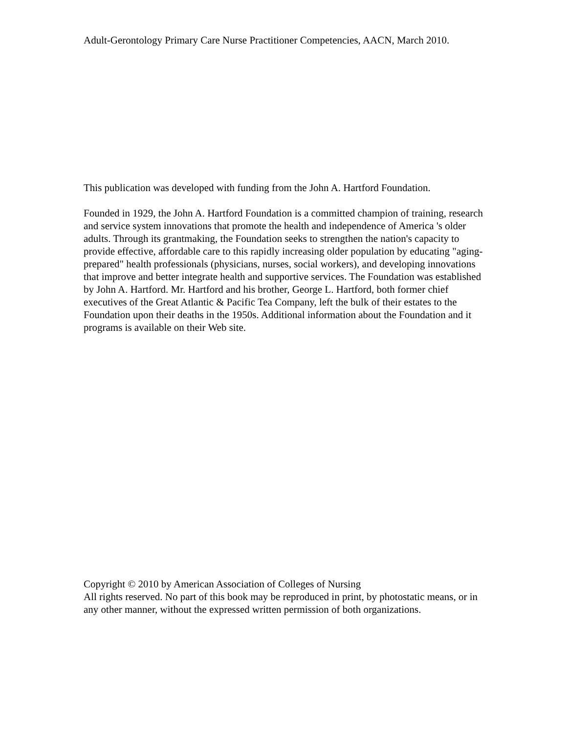Adult-Gerontology Primary Care Nurse Practitioner Competencies, AACN, March 2010.
This publication was developed with funding from the John A. Hartford Foundation.
Founded in 1929, the John A. Hartford Foundation is a committed champion of training, research and service system innovations that promote the health and independence of America 's older adults. Through its grantmaking, the Foundation seeks to strengthen the nation's capacity to provide effective, affordable care to this rapidly increasing older population by educating "aging-prepared" health professionals (physicians, nurses, social workers), and developing innovations that improve and better integrate health and supportive services. The Foundation was established by John A. Hartford. Mr. Hartford and his brother, George L. Hartford, both former chief executives of the Great Atlantic & Pacific Tea Company, left the bulk of their estates to the Foundation upon their deaths in the 1950s. Additional information about the Foundation and it programs is available on their Web site.
Copyright © 2010 by American Association of Colleges of Nursing
All rights reserved. No part of this book may be reproduced in print, by photostatic means, or in any other manner, without the expressed written permission of both organizations.